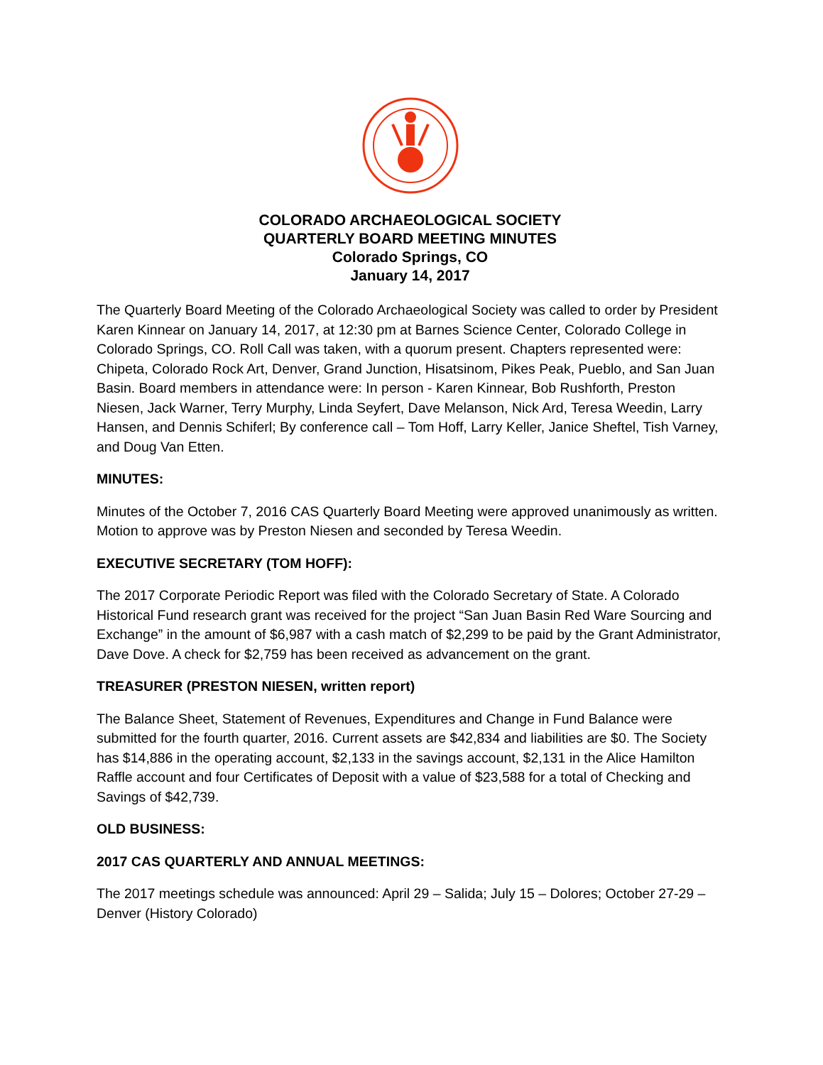COLORADO ARCHAEOLOGICAL SOCIETY
QUARTERLY BOARD MEETING MINUTES
Colorado Springs, CO
January 14, 2017
The Quarterly Board Meeting of the Colorado Archaeological Society was called to order by President Karen Kinnear on January 14, 2017, at 12:30 pm at Barnes Science Center, Colorado College in Colorado Springs, CO. Roll Call was taken, with a quorum present. Chapters represented were: Chipeta, Colorado Rock Art, Denver, Grand Junction, Hisatsinom, Pikes Peak, Pueblo, and San Juan Basin. Board members in attendance were: In person - Karen Kinnear, Bob Rushforth, Preston Niesen, Jack Warner, Terry Murphy, Linda Seyfert, Dave Melanson, Nick Ard, Teresa Weedin, Larry Hansen, and Dennis Schiferl; By conference call – Tom Hoff, Larry Keller, Janice Sheftel, Tish Varney, and Doug Van Etten.
MINUTES:
Minutes of the October 7, 2016 CAS Quarterly Board Meeting were approved unanimously as written. Motion to approve was by Preston Niesen and seconded by Teresa Weedin.
EXECUTIVE SECRETARY (TOM HOFF):
The 2017 Corporate Periodic Report was filed with the Colorado Secretary of State. A Colorado Historical Fund research grant was received for the project “San Juan Basin Red Ware Sourcing and Exchange” in the amount of $6,987 with a cash match of $2,299 to be paid by the Grant Administrator, Dave Dove. A check for $2,759 has been received as advancement on the grant.
TREASURER (PRESTON NIESEN, written report)
The Balance Sheet, Statement of Revenues, Expenditures and Change in Fund Balance were submitted for the fourth quarter, 2016. Current assets are $42,834 and liabilities are $0. The Society has $14,886 in the operating account, $2,133 in the savings account, $2,131 in the Alice Hamilton Raffle account and four Certificates of Deposit with a value of $23,588 for a total of Checking and Savings of $42,739.
OLD BUSINESS:
2017 CAS QUARTERLY AND ANNUAL MEETINGS:
The 2017 meetings schedule was announced: April 29 – Salida; July 15 – Dolores; October 27-29 – Denver (History Colorado)